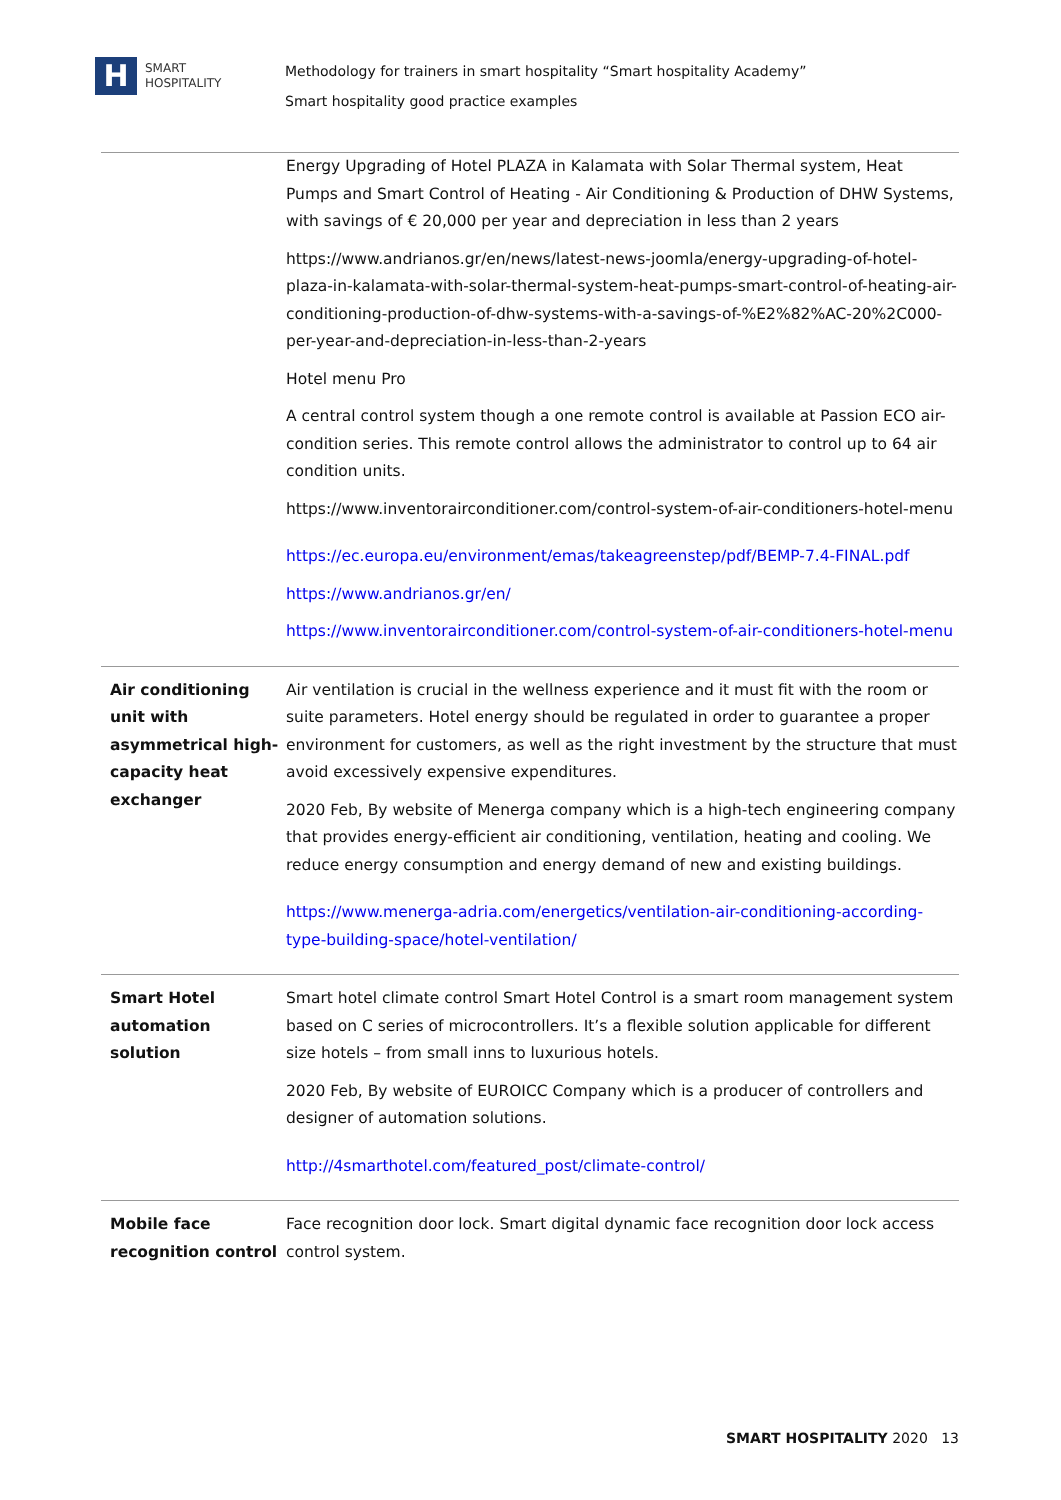H
SMART
HOSPITALITY
Methodology for trainers in smart hospitality “Smart hospitality Academy”
Smart hospitality good practice examples
| | Energy Upgrading of Hotel PLAZA in Kalamata with Solar Thermal system, Heat Pumps and Smart Control of Heating - Air Conditioning & Production of DHW Systems, with savings of € 20,000 per year and depreciation in less than 2 years https://www.andrianos.gr/en/news/latest-news-joomla/energy-upgrading-of-hotel-plaza-in-kalamata-with-solar-thermal-system-heat-pumps-smart-control-of-heating-air-conditioning-production-of-dhw-systems-with-a-savings-of-%E2%82%AC-20%2C000-per-year-and-depreciation-in-less-than-2-years Hotel menu Pro A central control system though a one remote control is available at Passion ECO air-condition series. This remote control allows the administrator to control up to 64 air condition units. https://www.inventorairconditioner.com/control-system-of-air-conditioners-hotel-menu https://ec.europa.eu/environment/emas/takeagreenstep/pdf/BEMP-7.4-FINAL.pdf https://www.andrianos.gr/en/ https://www.inventorairconditioner.com/control-system-of-air-conditioners-hotel-menu |
| Air conditioning unit with asymmetrical high-capacity heat exchanger | Air ventilation is crucial in the wellness experience and it must fit with the room or suite parameters. Hotel energy should be regulated in order to guarantee a proper environment for customers, as well as the right investment by the structure that must avoid excessively expensive expenditures. 2020 Feb, By website of Menerga company which is a high-tech engineering company that provides energy-efficient air conditioning, ventilation, heating and cooling. We reduce energy consumption and energy demand of new and existing buildings. https://www.menerga-adria.com/energetics/ventilation-air-conditioning-according-type-building-space/hotel-ventilation/ |
| Smart Hotel automation solution | Smart hotel climate control Smart Hotel Control is a smart room management system based on C series of microcontrollers. It’s a flexible solution applicable for different size hotels – from small inns to luxurious hotels. 2020 Feb, By website of EUROICC Company which is a producer of controllers and designer of automation solutions. http://4smarthotel.com/featured_post/climate-control/ |
| Mobile face recognition control | Face recognition door lock. Smart digital dynamic face recognition door lock access control system. |
SMART HOSPITALITY 2020 13